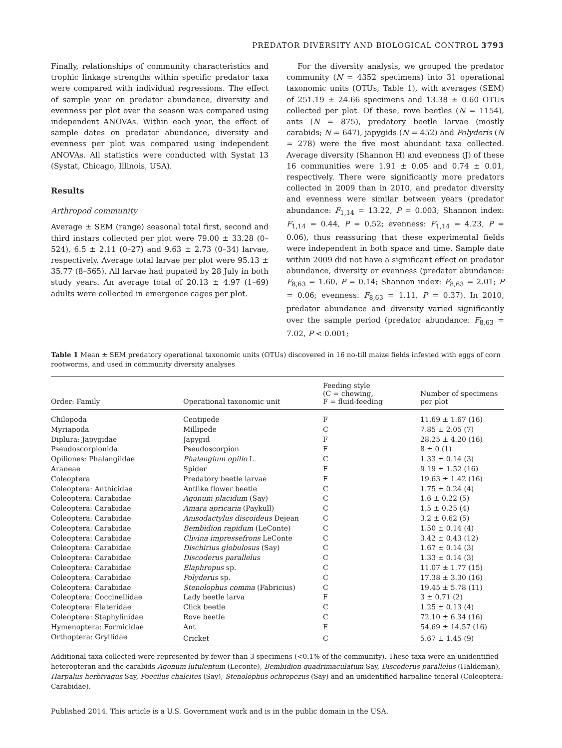PREDATOR DIVERSITY AND BIOLOGICAL CONTROL 3793
Finally, relationships of community characteristics and trophic linkage strengths within specific predator taxa were compared with individual regressions. The effect of sample year on predator abundance, diversity and evenness per plot over the season was compared using independent ANOVAs. Within each year, the effect of sample dates on predator abundance, diversity and evenness per plot was compared using independent ANOVAs. All statistics were conducted with Systat 13 (Systat, Chicago, Illinois, USA).
Results
Arthropod community
Average ± SEM (range) seasonal total first, second and third instars collected per plot were 79.00 ± 33.28 (0–524), 6.5 ± 2.11 (0–27) and 9.63 ± 2.73 (0–34) larvae, respectively. Average total larvae per plot were 95.13 ± 35.77 (8–565). All larvae had pupated by 28 July in both study years. An average total of 20.13 ± 4.97 (1–69) adults were collected in emergence cages per plot.
For the diversity analysis, we grouped the predator community (N = 4352 specimens) into 31 operational taxonomic units (OTUs; Table 1), with averages (SEM) of 251.19 ± 24.66 specimens and 13.38 ± 0.60 OTUs collected per plot. Of these, rove beetles (N = 1154), ants (N = 875), predatory beetle larvae (mostly carabids; N = 647), japygids (N = 452) and Polyderis (N = 278) were the five most abundant taxa collected. Average diversity (Shannon H) and evenness (J) of these 16 communities were 1.91 ± 0.05 and 0.74 ± 0.01, respectively. There were significantly more predators collected in 2009 than in 2010, and predator diversity and evenness were similar between years (predator abundance: F<sub>1,14</sub> = 13.22, P = 0.003; Shannon index: F<sub>1,14</sub> = 0.44, P = 0.52; evenness: F<sub>1,14</sub> = 4.23, P = 0.06), thus reassuring that these experimental fields were independent in both space and time. Sample date within 2009 did not have a significant effect on predator abundance, diversity or evenness (predator abundance: F<sub>8,63</sub> = 1.60, P = 0.14; Shannon index: F<sub>8,63</sub> = 2.01; P = 0.06; evenness: F<sub>8,63</sub> = 1.11, P = 0.37). In 2010, predator abundance and diversity varied significantly over the sample period (predator abundance: F<sub>8,63</sub> = 7.02, P < 0.001;
Table 1 Mean ± SEM predatory operational taxonomic units (OTUs) discovered in 16 no-till maize fields infested with eggs of corn rootworms, and used in community diversity analyses
| Order: Family | Operational taxonomic unit | Feeding style (C = chewing, F = fluid-feeding | Number of specimens per plot |
| --- | --- | --- | --- |
| Chilopoda | Centipede | F | 11.69 ± 1.67 (16) |
| Myriapoda | Millipede | C | 7.85 ± 2.05 (7) |
| Diplura: Japygidae | Japygid | F | 28.25 ± 4.20 (16) |
| Pseudoscorpionida | Pseudoscorpion | F | 8 ± 0 (1) |
| Opiliones: Phalangiidae | Phalangium opilio L. | C | 1.33 ± 0.14 (3) |
| Araneae | Spider | F | 9.19 ± 1.52 (16) |
| Coleoptera | Predatory beetle larvae | F | 19.63 ± 1.42 (16) |
| Coleoptera: Anthicidae | Antlike flower beetle | C | 1.75 ± 0.24 (4) |
| Coleoptera: Carabidae | Agonum placidum (Say) | C | 1.6 ± 0.22 (5) |
| Coleoptera: Carabidae | Amara apricaria (Paykull) | C | 1.5 ± 0.25 (4) |
| Coleoptera: Carabidae | Anisodactylus discoideus Dejean | C | 3.2 ± 0.62 (5) |
| Coleoptera: Carabidae | Bembidion rapidum (LeConte) | C | 1.50 ± 0.14 (4) |
| Coleoptera: Carabidae | Clivina impressefrons LeConte | C | 3.42 ± 0.43 (12) |
| Coleoptera: Carabidae | Dischirius globulosus (Say) | C | 1.67 ± 0.14 (3) |
| Coleoptera: Carabidae | Discoderus parallelus | C | 1.33 ± 0.14 (3) |
| Coleoptera: Carabidae | Elaphropus sp. | C | 11.07 ± 1.77 (15) |
| Coleoptera: Carabidae | Polyderus sp. | C | 17.38 ± 3.30 (16) |
| Coleoptera: Carabidae | Stenolophus comma (Fabricius) | C | 19.45 ± 5.78 (11) |
| Coleoptera: Coccinellidae | Lady beetle larva | F | 3 ± 0.71 (2) |
| Coleoptera: Elateridae | Click beetle | C | 1.25 ± 0.13 (4) |
| Coleoptera: Staphylinidae | Rove beetle | C | 72.10 ± 6.34 (16) |
| Hymenoptera: Formicidae | Ant | F | 54.69 ± 14.57 (16) |
| Orthoptera: Gryllidae | Cricket | C | 5.67 ± 1.45 (9) |
Additional taxa collected were represented by fewer than 3 specimens (<0.1% of the community). These taxa were an unidentified heteropteran and the carabids Agonum lutulentum (Leconte), Bembidion quadrimaculatum Say, Discoderus parallelus (Haldeman), Harpalus herbivagus Say, Poecilus chalcites (Say), Stenolophus ochropezus (Say) and an unidentified harpaline teneral (Coleoptera: Carabidae).
Published 2014. This article is a U.S. Government work and is in the public domain in the USA.